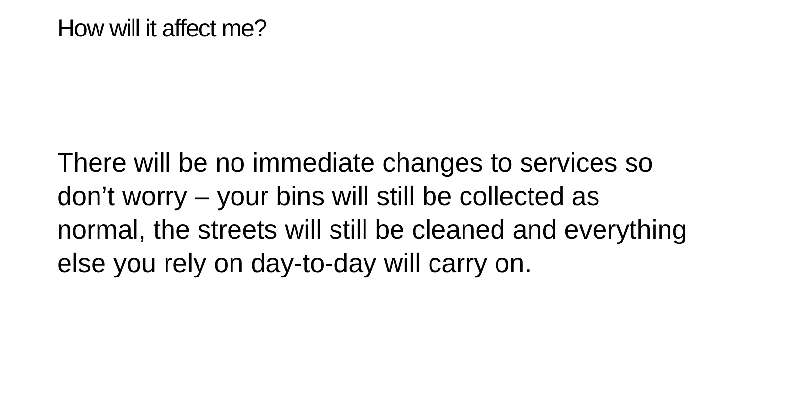How will it affect me?
There will be no immediate changes to services so don’t worry – your bins will still be collected as normal, the streets will still be cleaned and everything else you rely on day-to-day will carry on.